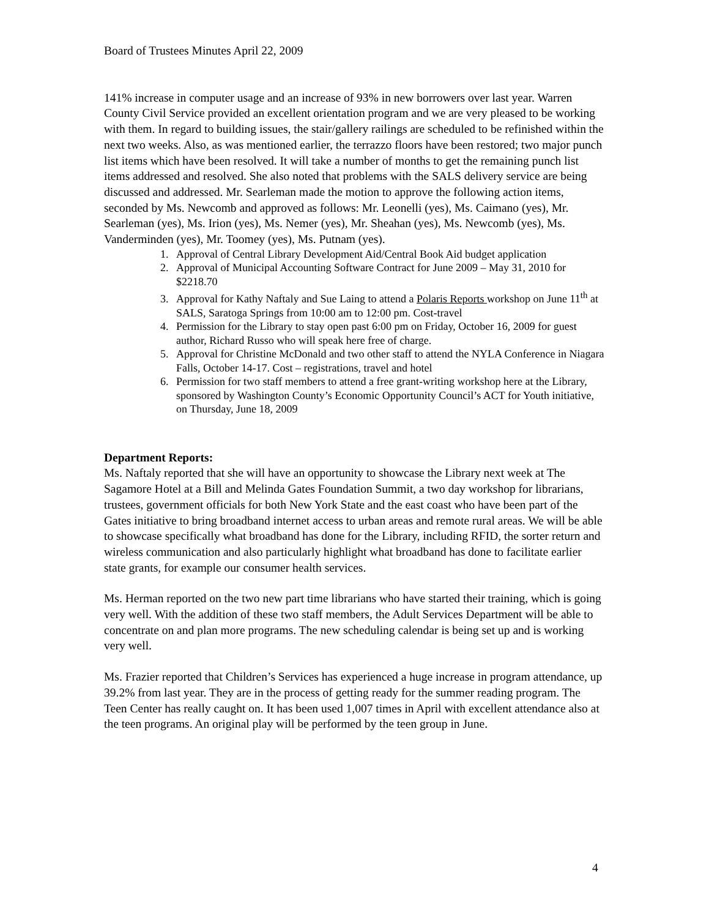Board of Trustees Minutes April 22, 2009
141% increase in computer usage and an increase of 93% in new borrowers over last year. Warren County Civil Service provided an excellent orientation program and we are very pleased to be working with them. In regard to building issues, the stair/gallery railings are scheduled to be refinished within the next two weeks. Also, as was mentioned earlier, the terrazzo floors have been restored; two major punch list items which have been resolved. It will take a number of months to get the remaining punch list items addressed and resolved. She also noted that problems with the SALS delivery service are being discussed and addressed. Mr. Searleman made the motion to approve the following action items, seconded by Ms. Newcomb and approved as follows: Mr. Leonelli (yes), Ms. Caimano (yes), Mr. Searleman (yes), Ms. Irion (yes), Ms. Nemer (yes), Mr. Sheahan (yes), Ms. Newcomb (yes), Ms. Vanderminden (yes), Mr. Toomey (yes), Ms. Putnam (yes).
1. Approval of Central Library Development Aid/Central Book Aid budget application
2. Approval of Municipal Accounting Software Contract for June 2009 – May 31, 2010 for $2218.70
3. Approval for Kathy Naftaly and Sue Laing to attend a Polaris Reports workshop on June 11<sup>th</sup> at SALS, Saratoga Springs from 10:00 am to 12:00 pm. Cost-travel
4. Permission for the Library to stay open past 6:00 pm on Friday, October 16, 2009 for guest author, Richard Russo who will speak here free of charge.
5. Approval for Christine McDonald and two other staff to attend the NYLA Conference in Niagara Falls, October 14-17. Cost – registrations, travel and hotel
6. Permission for two staff members to attend a free grant-writing workshop here at the Library, sponsored by Washington County’s Economic Opportunity Council’s ACT for Youth initiative, on Thursday, June 18, 2009
Department Reports:
Ms. Naftaly reported that she will have an opportunity to showcase the Library next week at The Sagamore Hotel at a Bill and Melinda Gates Foundation Summit, a two day workshop for librarians, trustees, government officials for both New York State and the east coast who have been part of the Gates initiative to bring broadband internet access to urban areas and remote rural areas. We will be able to showcase specifically what broadband has done for the Library, including RFID, the sorter return and wireless communication and also particularly highlight what broadband has done to facilitate earlier state grants, for example our consumer health services.
Ms. Herman reported on the two new part time librarians who have started their training, which is going very well. With the addition of these two staff members, the Adult Services Department will be able to concentrate on and plan more programs. The new scheduling calendar is being set up and is working very well.
Ms. Frazier reported that Children’s Services has experienced a huge increase in program attendance, up 39.2% from last year. They are in the process of getting ready for the summer reading program. The Teen Center has really caught on. It has been used 1,007 times in April with excellent attendance also at the teen programs. An original play will be performed by the teen group in June.
4